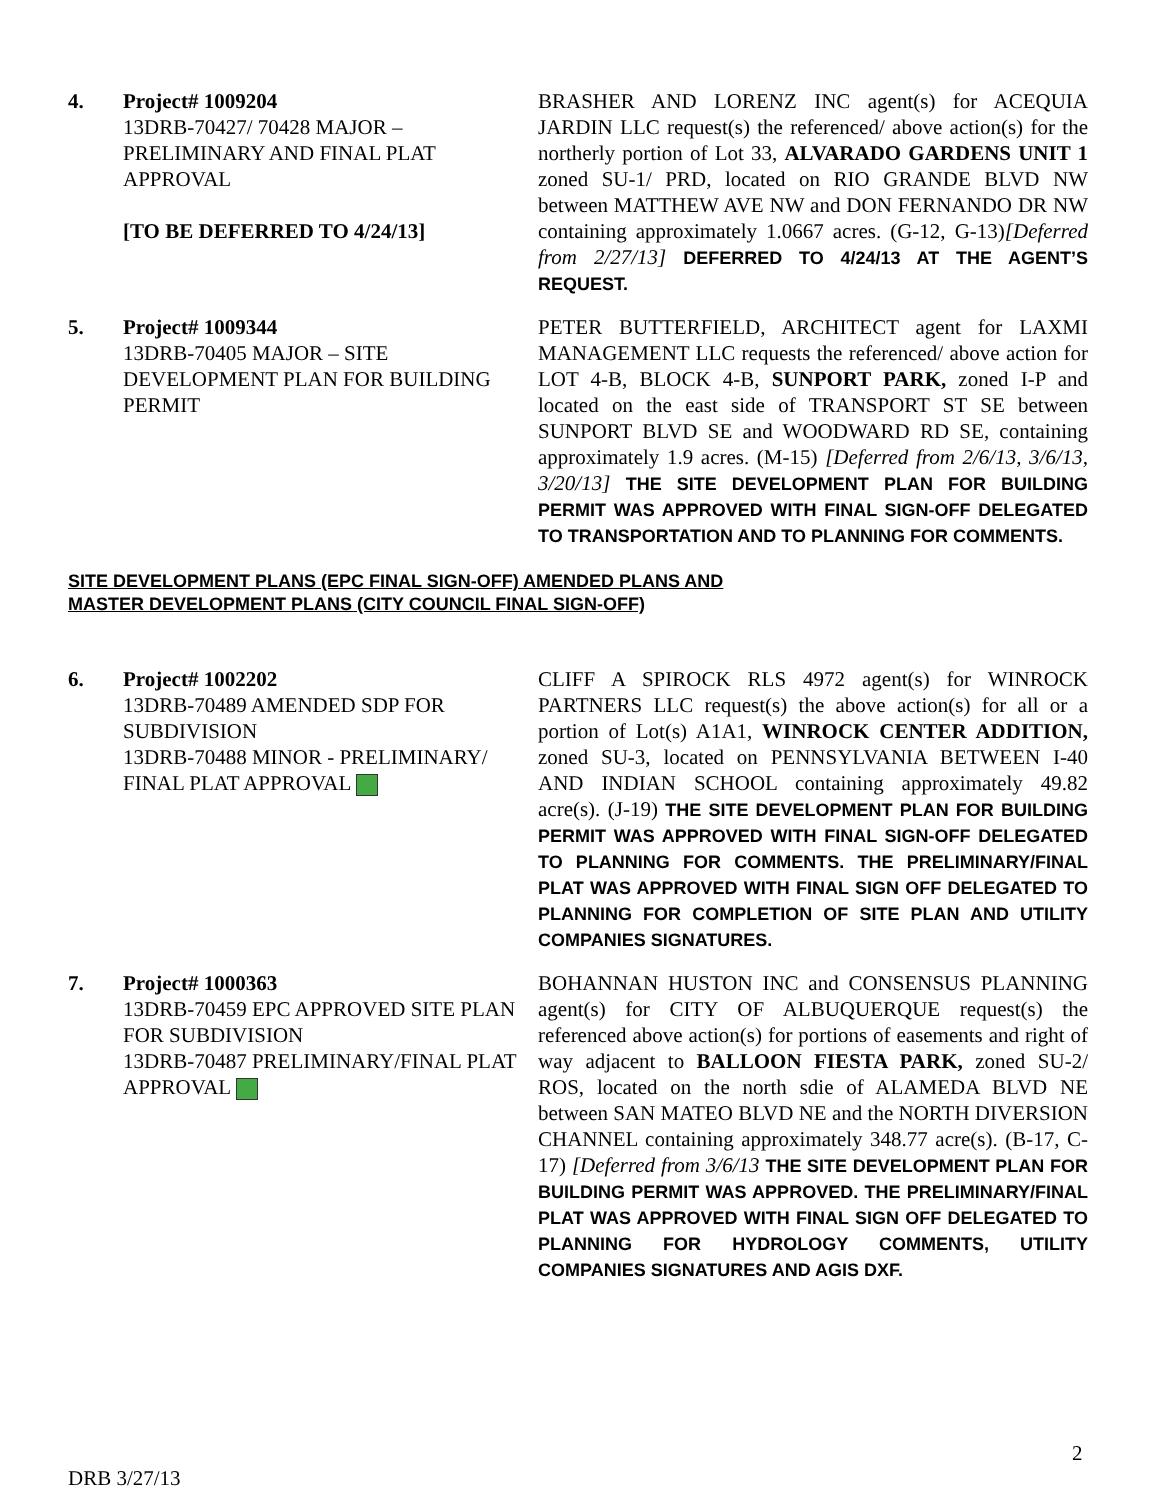4. Project# 1009204
13DRB-70427/ 70428 MAJOR – PRELIMINARY AND FINAL PLAT APPROVAL
[TO BE DEFERRED TO 4/24/13]
BRASHER AND LORENZ INC agent(s) for ACEQUIA JARDIN LLC request(s) the referenced/ above action(s) for the northerly portion of Lot 33, ALVARADO GARDENS UNIT 1 zoned SU-1/ PRD, located on RIO GRANDE BLVD NW between MATTHEW AVE NW and DON FERNANDO DR NW containing approximately 1.0667 acres. (G-12, G-13)[Deferred from 2/27/13] DEFERRED TO 4/24/13 AT THE AGENT’S REQUEST.
5. Project# 1009344
13DRB-70405 MAJOR – SITE DEVELOPMENT PLAN FOR BUILDING PERMIT
PETER BUTTERFIELD, ARCHITECT agent for LAXMI MANAGEMENT LLC requests the referenced/ above action for LOT 4-B, BLOCK 4-B, SUNPORT PARK, zoned I-P and located on the east side of TRANSPORT ST SE between SUNPORT BLVD SE and WOODWARD RD SE, containing approximately 1.9 acres. (M-15) [Deferred from 2/6/13, 3/6/13, 3/20/13] THE SITE DEVELOPMENT PLAN FOR BUILDING PERMIT WAS APPROVED WITH FINAL SIGN-OFF DELEGATED TO TRANSPORTATION AND TO PLANNING FOR COMMENTS.
SITE DEVELOPMENT PLANS (EPC FINAL SIGN-OFF) AMENDED PLANS AND
MASTER DEVELOPMENT PLANS (CITY COUNCIL FINAL SIGN-OFF)
6. Project# 1002202
13DRB-70489 AMENDED SDP FOR SUBDIVISION
13DRB-70488 MINOR - PRELIMINARY/ FINAL PLAT APPROVAL
CLIFF A SPIROCK RLS 4972 agent(s) for WINROCK PARTNERS LLC request(s) the above action(s) for all or a portion of Lot(s) A1A1, WINROCK CENTER ADDITION, zoned SU-3, located on PENNSYLVANIA BETWEEN I-40 AND INDIAN SCHOOL containing approximately 49.82 acre(s). (J-19) THE SITE DEVELOPMENT PLAN FOR BUILDING PERMIT WAS APPROVED WITH FINAL SIGN-OFF DELEGATED TO PLANNING FOR COMMENTS. THE PRELIMINARY/FINAL PLAT WAS APPROVED WITH FINAL SIGN OFF DELEGATED TO PLANNING FOR COMPLETION OF SITE PLAN AND UTILITY COMPANIES SIGNATURES.
7. Project# 1000363
13DRB-70459 EPC APPROVED SITE PLAN FOR SUBDIVISION
13DRB-70487 PRELIMINARY/FINAL PLAT APPROVAL
BOHANNAN HUSTON INC and CONSENSUS PLANNING agent(s) for CITY OF ALBUQUERQUE request(s) the referenced above action(s) for portions of easements and right of way adjacent to BALLOON FIESTA PARK, zoned SU-2/ ROS, located on the north sdie of ALAMEDA BLVD NE between SAN MATEO BLVD NE and the NORTH DIVERSION CHANNEL containing approximately 348.77 acre(s). (B-17, C-17) [Deferred from 3/6/13 THE SITE DEVELOPMENT PLAN FOR BUILDING PERMIT WAS APPROVED. THE PRELIMINARY/FINAL PLAT WAS APPROVED WITH FINAL SIGN OFF DELEGATED TO PLANNING FOR HYDROLOGY COMMENTS, UTILITY COMPANIES SIGNATURES AND AGIS DXF.
2
DRB 3/27/13